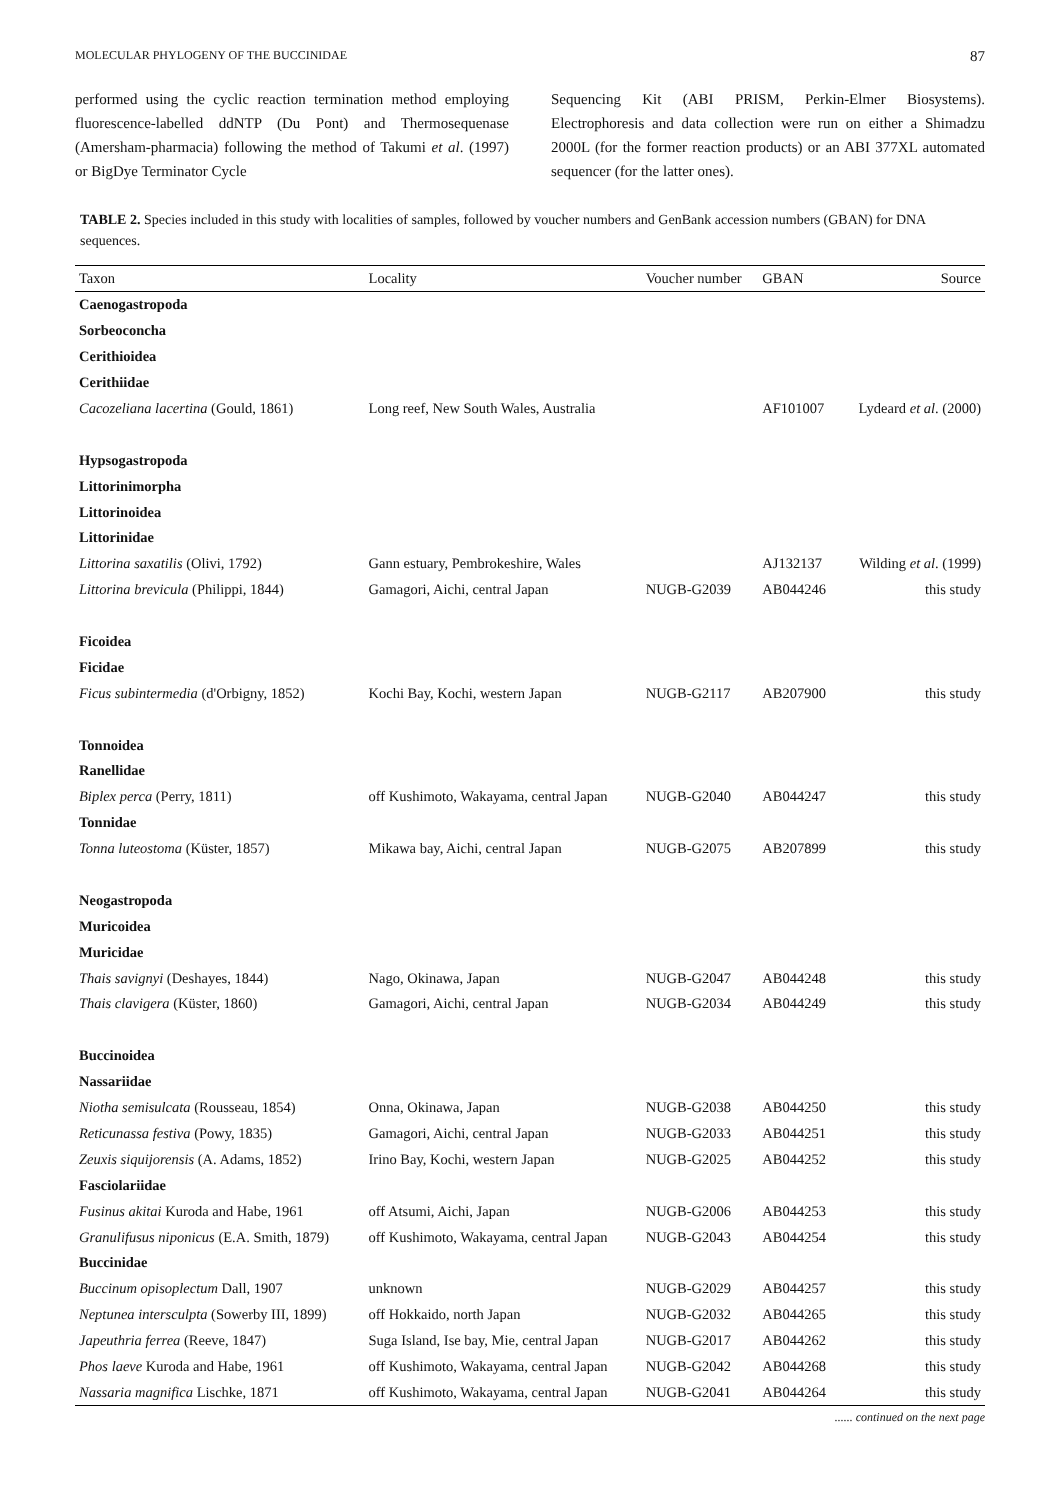MOLECULAR PHYLOGENY OF THE BUCCINIDAE 87
performed using the cyclic reaction termination method employing fluorescence-labelled ddNTP (Du Pont) and Thermosequenase (Amersham-pharmacia) following the method of Takumi et al. (1997) or BigDye Terminator Cycle
Sequencing Kit (ABI PRISM, Perkin-Elmer Biosystems). Electrophoresis and data collection were run on either a Shimadzu 2000L (for the former reaction products) or an ABI 377XL automated sequencer (for the latter ones).
TABLE 2. Species included in this study with localities of samples, followed by voucher numbers and GenBank accession numbers (GBAN) for DNA sequences.
| Taxon | Locality | Voucher number | GBAN | Source |
| --- | --- | --- | --- | --- |
| Caenogastropoda | | | | |
| Sorbeoconcha | | | | |
| Cerithioidea | | | | |
| Cerithiidae | | | | |
| Cacozeliana lacertina (Gould, 1861) | Long reef, New South Wales, Australia | | AF101007 | Lydeard et al . (2000) |
| Hypsogastropoda | | | | |
| Littorinimorpha | | | | |
| Littorinoidea | | | | |
| Littorinidae | | | | |
| Littorina saxatilis (Olivi, 1792) | Gann estuary, Pembrokeshire, Wales | | AJ132137 | Wilding et al . (1999) |
| Littorina brevicula (Philippi, 1844) | Gamagori, Aichi, central Japan | NUGB-G2039 | AB044246 | this study |
| Ficoidea | | | | |
| Ficidae | | | | |
| Ficus subintermedia (d'Orbigny, 1852) | Kochi Bay, Kochi, western Japan | NUGB-G2117 | AB207900 | this study |
| Tonnoidea | | | | |
| Ranellidae | | | | |
| Biplex perca (Perry, 1811) | off Kushimoto, Wakayama, central Japan | NUGB-G2040 | AB044247 | this study |
| Tonnidae | | | | |
| Tonna luteostoma (Küster, 1857) | Mikawa bay, Aichi, central Japan | NUGB-G2075 | AB207899 | this study |
| Neogastropoda | | | | |
| Muricoidea | | | | |
| Muricidae | | | | |
| Thais savignyi (Deshayes, 1844) | Nago, Okinawa, Japan | NUGB-G2047 | AB044248 | this study |
| Thais clavigera (Küster, 1860) | Gamagori, Aichi, central Japan | NUGB-G2034 | AB044249 | this study |
| Buccinoidea | | | | |
| Nassariidae | | | | |
| Niotha semisulcata (Rousseau, 1854) | Onna, Okinawa, Japan | NUGB-G2038 | AB044250 | this study |
| Reticunassa festiva (Powy, 1835) | Gamagori, Aichi, central Japan | NUGB-G2033 | AB044251 | this study |
| Zeuxis siquijorensis (A. Adams, 1852) | Irino Bay, Kochi, western Japan | NUGB-G2025 | AB044252 | this study |
| Fasciolariidae | | | | |
| Fusinus akitai Kuroda and Habe, 1961 | off Atsumi, Aichi, Japan | NUGB-G2006 | AB044253 | this study |
| Granulifusus niponicus (E.A. Smith, 1879) | off Kushimoto, Wakayama, central Japan | NUGB-G2043 | AB044254 | this study |
| Buccinidae | | | | |
| Buccinum opisoplectum Dall, 1907 | unknown | NUGB-G2029 | AB044257 | this study |
| Neptunea intersculpta (Sowerby III, 1899) | off Hokkaido, north Japan | NUGB-G2032 | AB044265 | this study |
| Japeuthria ferrea (Reeve, 1847) | Suga Island, Ise bay, Mie, central Japan | NUGB-G2017 | AB044262 | this study |
| Phos laeve Kuroda and Habe, 1961 | off Kushimoto, Wakayama, central Japan | NUGB-G2042 | AB044268 | this study |
| Nassaria magnifica Lischke, 1871 | off Kushimoto, Wakayama, central Japan | NUGB-G2041 | AB044264 | this study |
...... continued on the next page